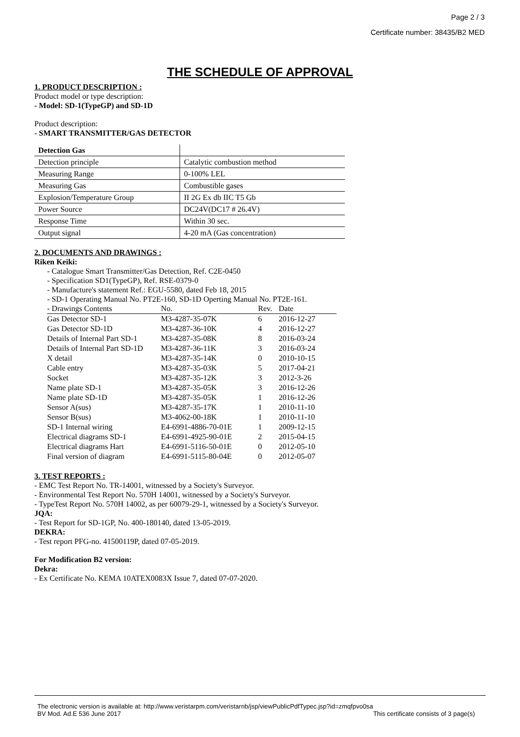Page 2 / 3
Certificate number: 38435/B2 MED
THE SCHEDULE OF APPROVAL
1. PRODUCT DESCRIPTION :
Product model or type description:
- Model: SD-1(TypeGP) and SD-1D
Product description:
- SMART TRANSMITTER/GAS DETECTOR
| Detection Gas | |
| Detection principle | Catalytic combustion method |
| Measuring Range | 0-100% LEL |
| Measuring Gas | Combustible gases |
| Explosion/Temperature Group | II 2G Ex db IIC T5 Gb |
| Power Source | DC24V(DC17 # 26.4V) |
| Response Time | Within 30 sec. |
| Output signal | 4-20 mA (Gas concentration) |
2. DOCUMENTS AND DRAWINGS :
Riken Keiki:
- Catalogue Smart Transmitter/Gas Detection, Ref. C2E-0450
- Specification SD1(TypeGP), Ref. RSE-0379-0
- Manufacture's statement Ref.: EGU-5580, dated Feb 18, 2015
- SD-1 Operating Manual No. PT2E-160, SD-1D Operting Manual No. PT2E-161.
| - Drawings Contents | No. | Rev. | Date |
| Gas Detector SD-1 | M3-4287-35-07K | 6 | 2016-12-27 |
| Gas Detector SD-1D | M3-4287-36-10K | 4 | 2016-12-27 |
| Details of Internal Part SD-1 | M3-4287-35-08K | 8 | 2016-03-24 |
| Details of Internal Part SD-1D | M3-4287-36-11K | 3 | 2016-03-24 |
| X detail | M3-4287-35-14K | 0 | 2010-10-15 |
| Cable entry | M3-4287-35-03K | 5 | 2017-04-21 |
| Socket | M3-4287-35-12K | 3 | 2012-3-26 |
| Name plate SD-1 | M3-4287-35-05K | 3 | 2016-12-26 |
| Name plate SD-1D | M3-4287-35-05K | 1 | 2016-12-26 |
| Sensor A(sus) | M3-4287-35-17K | 1 | 2010-11-10 |
| Sensor B(sus) | M3-4062-00-18K | 1 | 2010-11-10 |
| SD-1 Internal wiring | E4-6991-4886-70-01E | 1 | 2009-12-15 |
| Electrical diagrams SD-1 | E4-6991-4925-90-01E | 2 | 2015-04-15 |
| Electrical diagrams Hart | E4-6991-5116-50-01E | 0 | 2012-05-10 |
| Final version of diagram | E4-6991-5115-80-04E | 0 | 2012-05-07 |
3. TEST REPORTS :
- EMC Test Report No. TR-14001, witnessed by a Society's Surveyor.
- Environmental Test Report No. 570H 14001, witnessed by a Society's Surveyor.
- TypeTest Report No. 570H 14002, as per 60079-29-1, witnessed by a Society's Surveyor.
JQA:
- Test Report for SD-1GP, No. 400-180140, dated 13-05-2019.
DEKRA:
- Test report PFG-no. 41500119P, dated 07-05-2019.
For Modification B2 version:
Dekra:
- Ex Certificate No. KEMA 10ATEX0083X Issue 7, dated 07-07-2020.
The electronic version is available at: http://www.veristarpm.com/veristarnb/jsp/viewPublicPdfTypec.jsp?id=zmqfpvo0sa
BV Mod. Ad.E 536 June 2017 This certificate consists of 3 page(s)